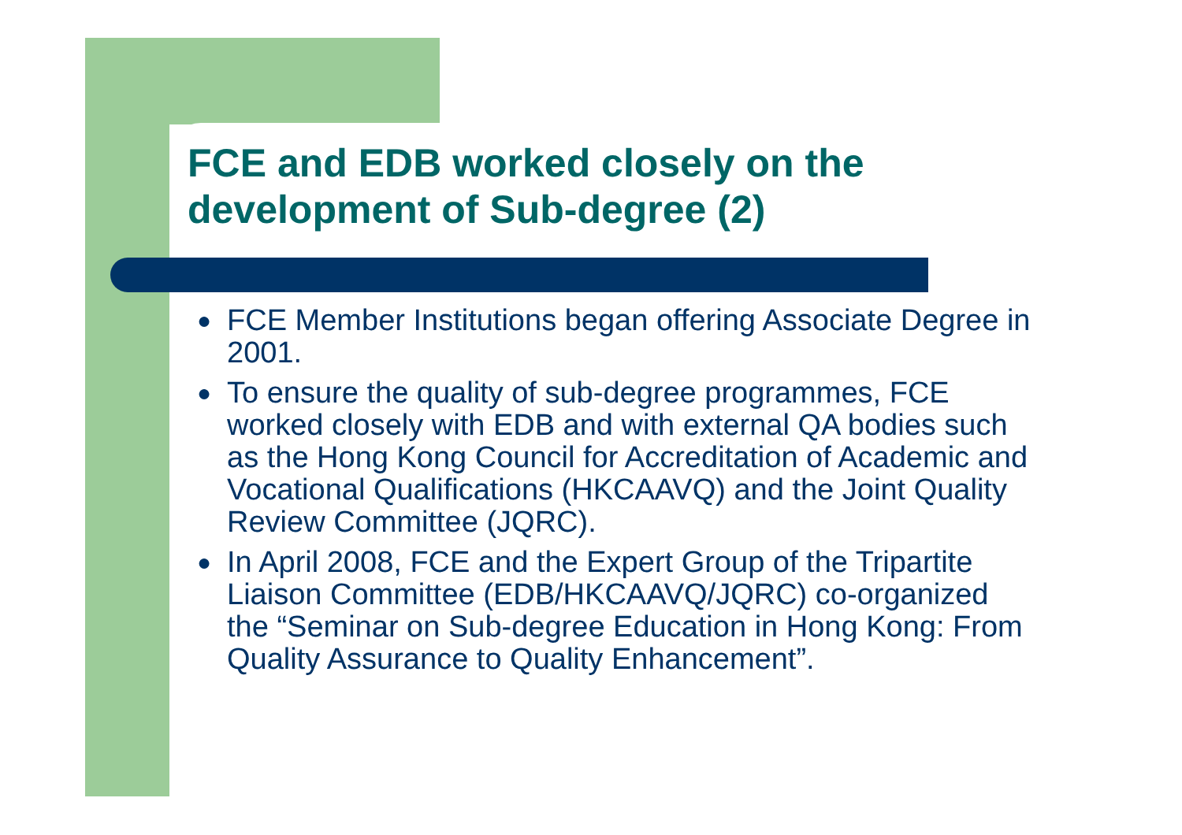FCE and EDB worked closely on the
development of Sub-degree (2)
● FCE Member Institutions began offering Associate Degree in 2001.
● To ensure the quality of sub-degree programmes, FCE worked closely with EDB and with external QA bodies such as the Hong Kong Council for Accreditation of Academic and Vocational Qualifications (HKCAAVQ) and the Joint Quality Review Committee (JQRC).
● In April 2008, FCE and the Expert Group of the Tripartite Liaison Committee (EDB/HKCAAVQ/JQRC) co-organized the “Seminar on Sub-degree Education in Hong Kong: From Quality Assurance to Quality Enhancement”.